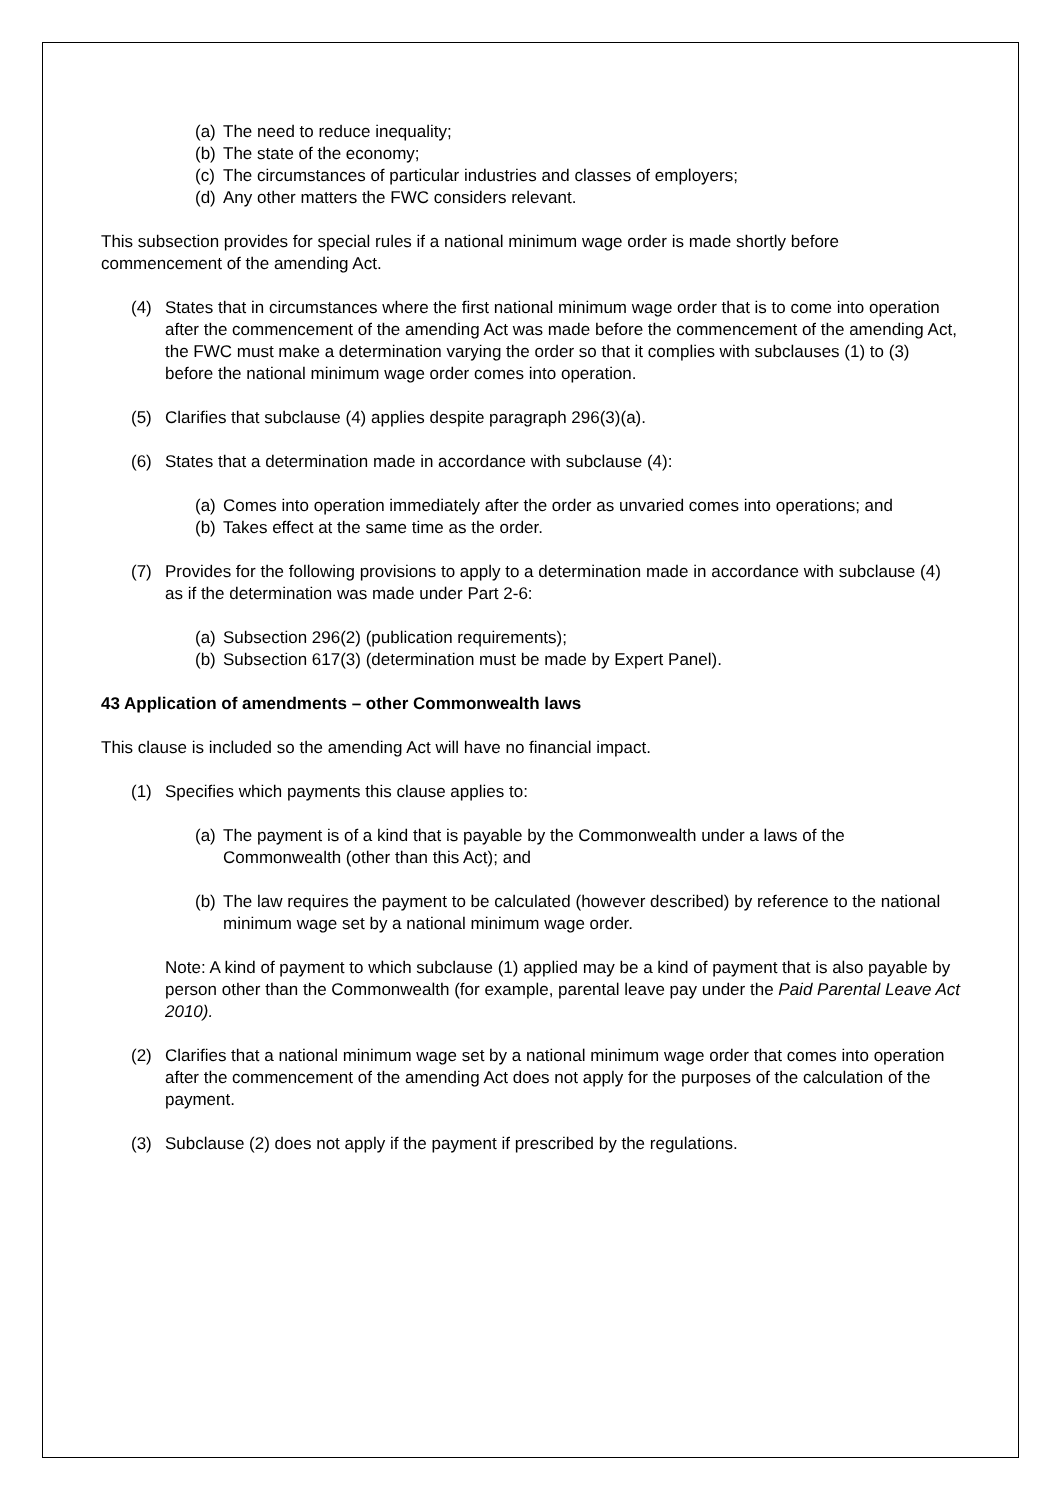(a) The need to reduce inequality;
(b) The state of the economy;
(c) The circumstances of particular industries and classes of employers;
(d) Any other matters the FWC considers relevant.
This subsection provides for special rules if a national minimum wage order is made shortly before commencement of the amending Act.
(4) States that in circumstances where the first national minimum wage order that is to come into operation after the commencement of the amending Act was made before the commencement of the amending Act, the FWC must make a determination varying the order so that it complies with subclauses (1) to (3) before the national minimum wage order comes into operation.
(5) Clarifies that subclause (4) applies despite paragraph 296(3)(a).
(6) States that a determination made in accordance with subclause (4):
(a) Comes into operation immediately after the order as unvaried comes into operations; and
(b) Takes effect at the same time as the order.
(7) Provides for the following provisions to apply to a determination made in accordance with subclause (4) as if the determination was made under Part 2-6:
(a) Subsection 296(2) (publication requirements);
(b) Subsection 617(3) (determination must be made by Expert Panel).
43 Application of amendments – other Commonwealth laws
This clause is included so the amending Act will have no financial impact.
(1) Specifies which payments this clause applies to:
(a) The payment is of a kind that is payable by the Commonwealth under a laws of the Commonwealth (other than this Act); and
(b) The law requires the payment to be calculated (however described) by reference to the national minimum wage set by a national minimum wage order.
Note: A kind of payment to which subclause (1) applied may be a kind of payment that is also payable by person other than the Commonwealth (for example, parental leave pay under the Paid Parental Leave Act 2010).
(2) Clarifies that a national minimum wage set by a national minimum wage order that comes into operation after the commencement of the amending Act does not apply for the purposes of the calculation of the payment.
(3) Subclause (2) does not apply if the payment if prescribed by the regulations.